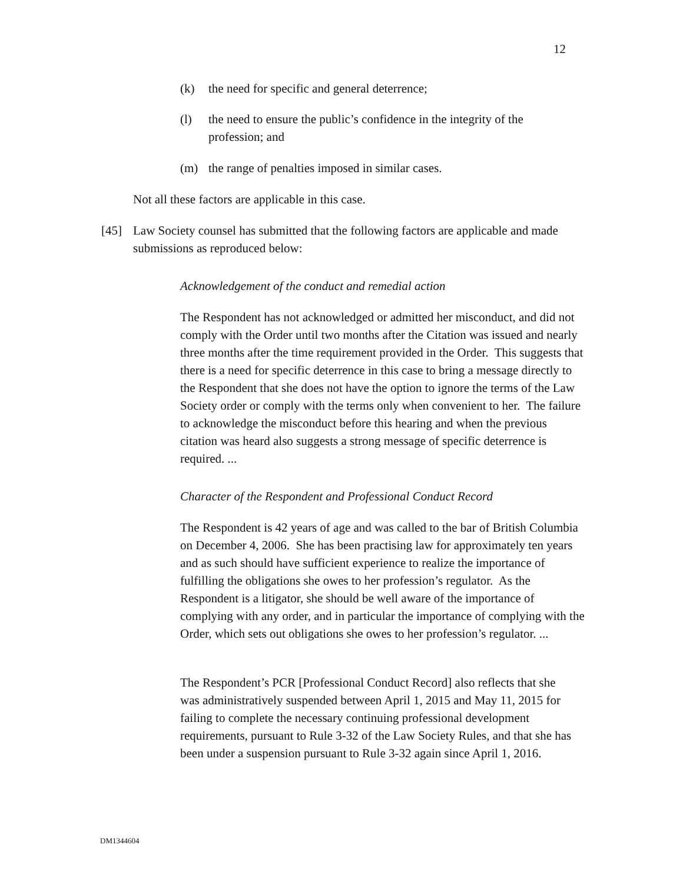12
(k) the need for specific and general deterrence;
(l) the need to ensure the public’s confidence in the integrity of the profession; and
(m) the range of penalties imposed in similar cases.
Not all these factors are applicable in this case.
[45] Law Society counsel has submitted that the following factors are applicable and made submissions as reproduced below:
Acknowledgement of the conduct and remedial action
The Respondent has not acknowledged or admitted her misconduct, and did not comply with the Order until two months after the Citation was issued and nearly three months after the time requirement provided in the Order. This suggests that there is a need for specific deterrence in this case to bring a message directly to the Respondent that she does not have the option to ignore the terms of the Law Society order or comply with the terms only when convenient to her. The failure to acknowledge the misconduct before this hearing and when the previous citation was heard also suggests a strong message of specific deterrence is required. ...
Character of the Respondent and Professional Conduct Record
The Respondent is 42 years of age and was called to the bar of British Columbia on December 4, 2006. She has been practising law for approximately ten years and as such should have sufficient experience to realize the importance of fulfilling the obligations she owes to her profession’s regulator. As the Respondent is a litigator, she should be well aware of the importance of complying with any order, and in particular the importance of complying with the Order, which sets out obligations she owes to her profession’s regulator. ...
The Respondent’s PCR [Professional Conduct Record] also reflects that she was administratively suspended between April 1, 2015 and May 11, 2015 for failing to complete the necessary continuing professional development requirements, pursuant to Rule 3-32 of the Law Society Rules, and that she has been under a suspension pursuant to Rule 3-32 again since April 1, 2016.
DM1344604